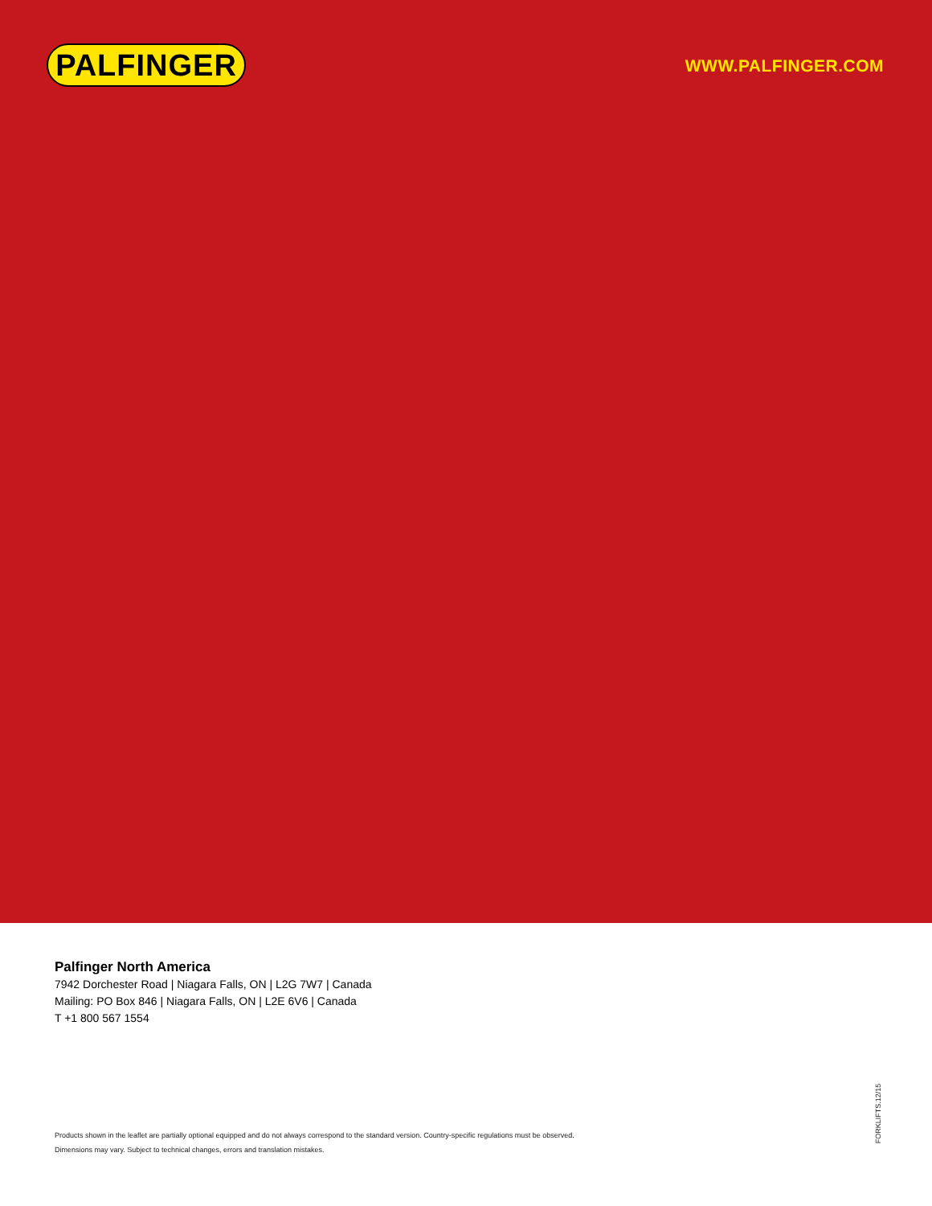PALFINGER WWW.PALFINGER.COM
Palfinger North America
7942 Dorchester Road | Niagara Falls, ON | L2G 7W7 | Canada
Mailing: PO Box 846 | Niagara Falls, ON | L2E 6V6 | Canada
T +1 800 567 1554
Products shown in the leaflet are partially optional equipped and do not always correspond to the standard version. Country-specific regulations must be observed.
Dimensions may vary. Subject to technical changes, errors and translation mistakes.
FORKLIFTS.12/15